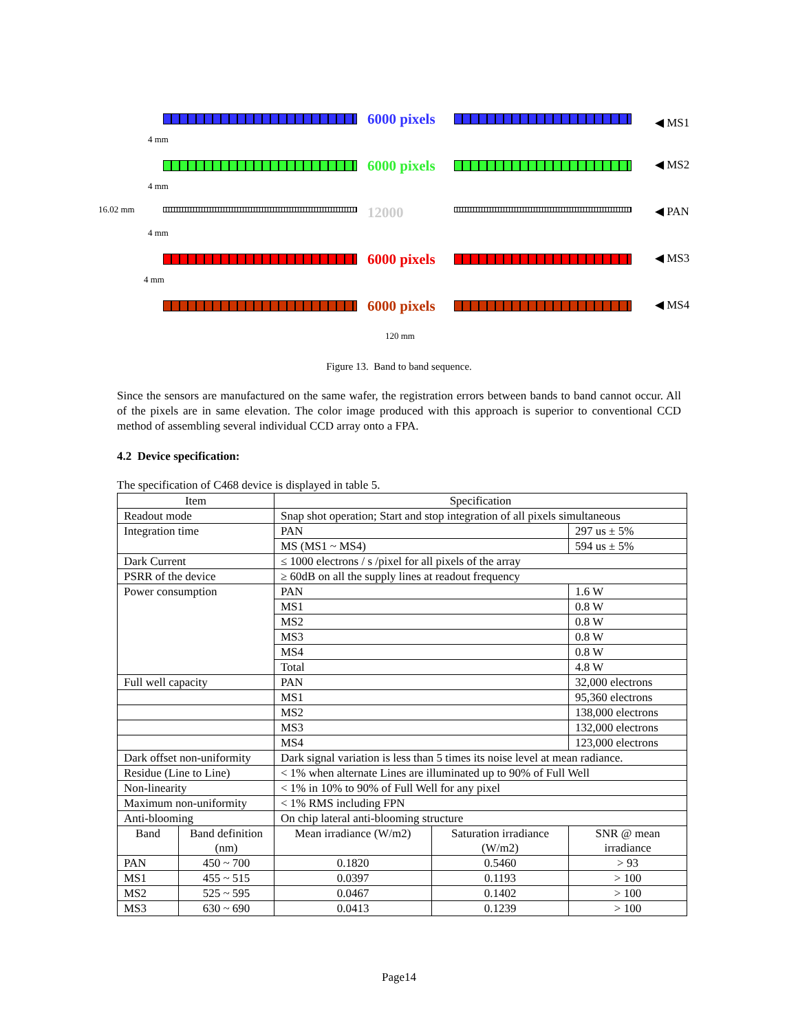16.02 mm
4 mm
4 mm
4 mm
4 mm
6000 pixels ◀ MS1
6000 pixels ◀ MS2
12000 ◀ PAN
6000 pixels ◀ MS3
6000 pixels ◀ MS4
120 mm
Figure 13. Band to band sequence.
Since the sensors are manufactured on the same wafer, the registration errors between bands to band cannot occur. All of the pixels are in same elevation. The color image produced with this approach is superior to conventional CCD method of assembling several individual CCD array onto a FPA.
4.2 Device specification:
The specification of C468 device is displayed in table 5.
| Item | | Specification | | |
| --- | --- | --- | --- | --- |
| Readout mode | | Snap shot operation; Start and stop integration of all pixels simultaneous | | |
| Integration time | | PAN | | 297 us ± 5% |
| | | MS (MS1 ~ MS4) | | 594 us ± 5% |
| Dark Current | | ≤ 1000 electrons / s /pixel for all pixels of the array | | |
| PSRR of the device | | ≥ 60dB on all the supply lines at readout frequency | | |
| Power consumption | | PAN | | 1.6 W |
| | | MS1 | | 0.8 W |
| | | MS2 | | 0.8 W |
| | | MS3 | | 0.8 W |
| | | MS4 | | 0.8 W |
| | | Total | | 4.8 W |
| Full well capacity | | PAN | | 32,000 electrons |
| | | MS1 | | 95,360 electrons |
| | | MS2 | | 138,000 electrons |
| | | MS3 | | 132,000 electrons |
| | | MS4 | | 123,000 electrons |
| Dark offset non-uniformity | | Dark signal variation is less than 5 times its noise level at mean radiance. | | |
| Residue (Line to Line) | | < 1% when alternate Lines are illuminated up to 90% of Full Well | | |
| Non-linearity | | < 1% in 10% to 90% of Full Well for any pixel | | |
| Maximum non-uniformity | | < 1% RMS including FPN | | |
| Anti-blooming | | On chip lateral anti-blooming structure | | |
| Band | Band definition (nm) | Mean irradiance (W/m2) | Saturation irradiance (W/m2) | SNR @ mean irradiance |
| PAN | 450 ~ 700 | 0.1820 | 0.5460 | > 93 |
| MS1 | 455 ~ 515 | 0.0397 | 0.1193 | > 100 |
| MS2 | 525 ~ 595 | 0.0467 | 0.1402 | > 100 |
| MS3 | 630 ~ 690 | 0.0413 | 0.1239 | > 100 |
Page14